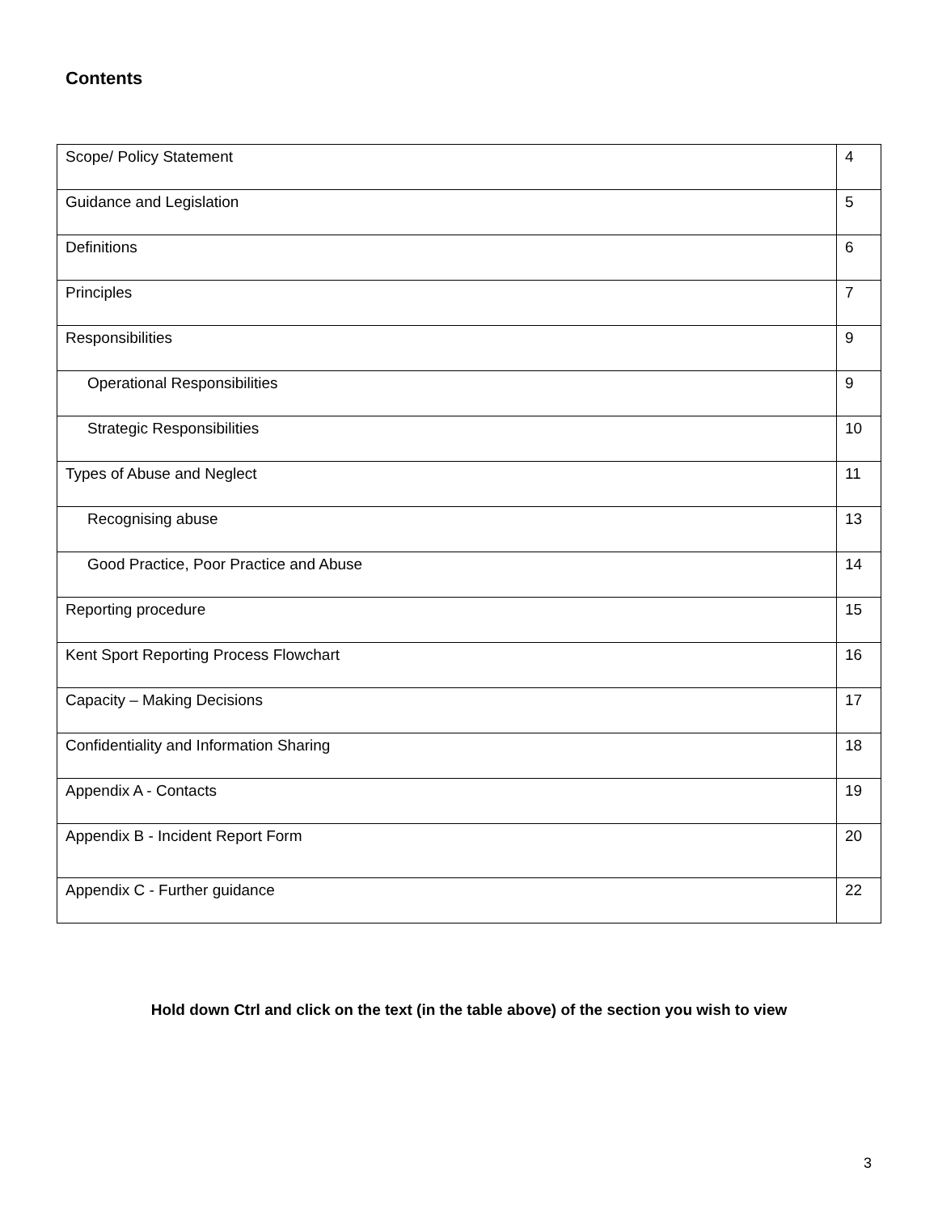Contents
| Scope/ Policy Statement | 4 |
| Guidance and Legislation | 5 |
| Definitions | 6 |
| Principles | 7 |
| Responsibilities | 9 |
| Operational Responsibilities | 9 |
| Strategic Responsibilities | 10 |
| Types of Abuse and Neglect | 11 |
| Recognising abuse | 13 |
| Good Practice, Poor Practice and Abuse | 14 |
| Reporting procedure | 15 |
| Kent Sport Reporting Process Flowchart | 16 |
| Capacity – Making Decisions | 17 |
| Confidentiality and Information Sharing | 18 |
| Appendix A - Contacts | 19 |
| Appendix B - Incident Report Form | 20 |
| Appendix C - Further guidance | 22 |
Hold down Ctrl and click on the text (in the table above) of the section you wish to view
3